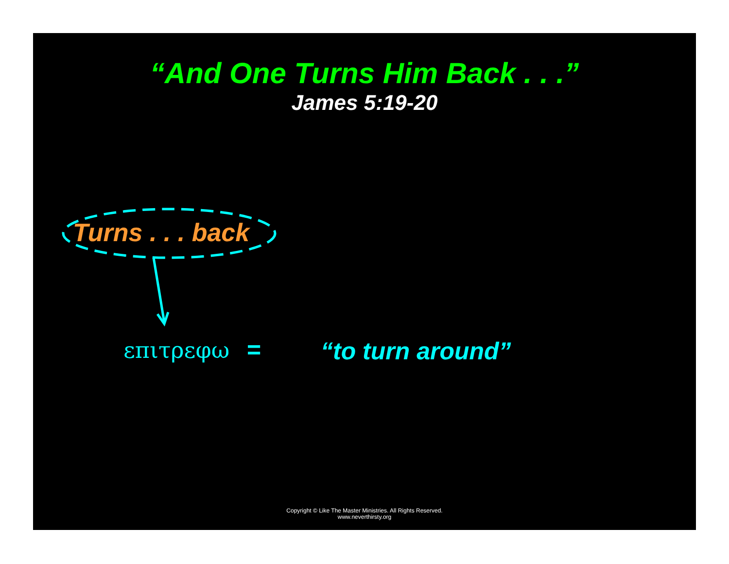“And One Turns Him Back . . .”
James 5:19-20
Turns . . . back
επιτρεφω = “to turn around”
Copyright © Like The Master Ministries. All Rights Reserved.
www.neverthirsty.org